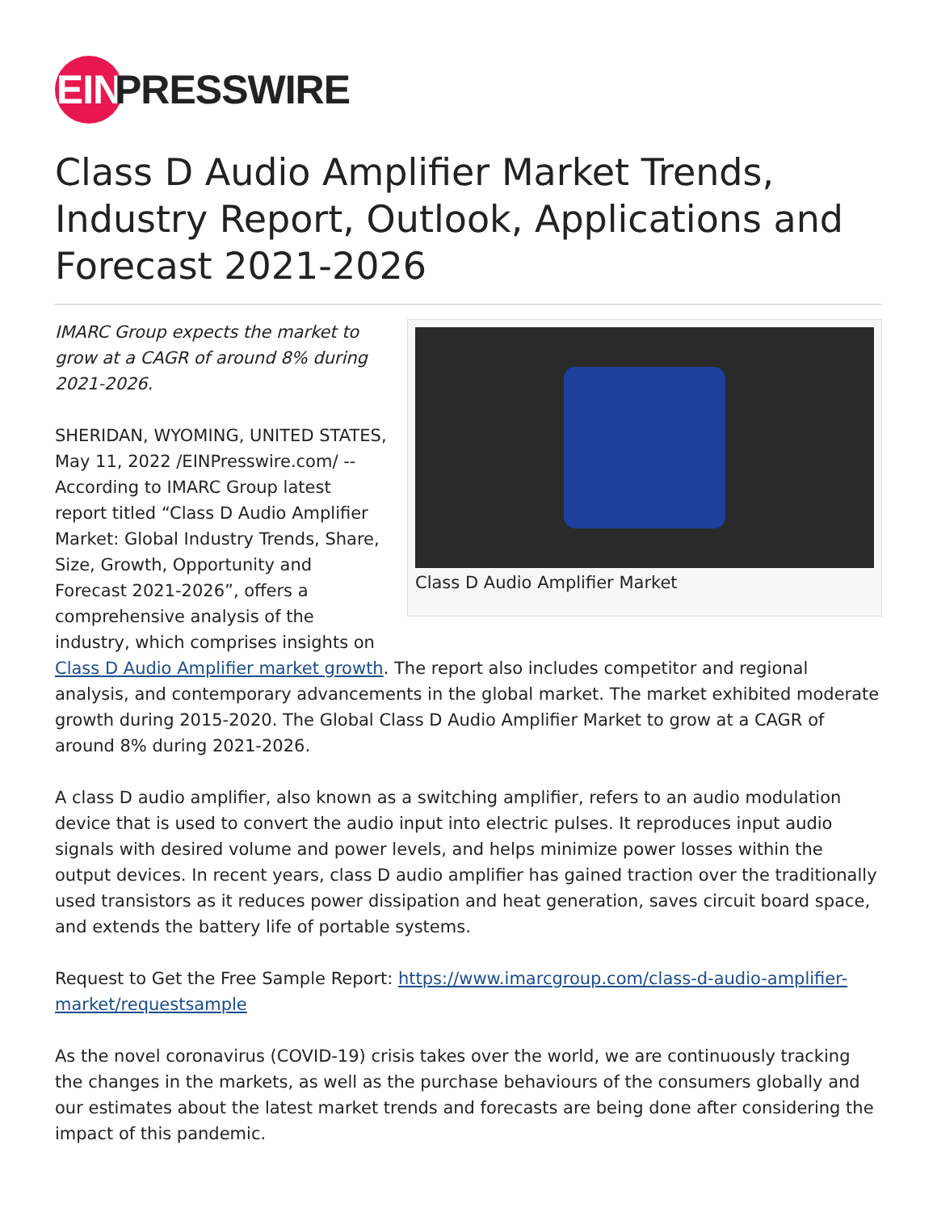EIN
PRESSWIRE
Class D Audio Amplifier Market Trends, Industry Report, Outlook, Applications and Forecast 2021-2026
Class D Audio Amplifier Market
IMARC Group expects the market to grow at a CAGR of around 8% during 2021-2026.
SHERIDAN, WYOMING, UNITED STATES, May 11, 2022 /EINPresswire.com/ -- According to IMARC Group latest report titled “Class D Audio Amplifier Market: Global Industry Trends, Share, Size, Growth, Opportunity and Forecast 2021-2026”, offers a comprehensive analysis of the industry, which comprises insights on Class D Audio Amplifier market growth. The report also includes competitor and regional analysis, and contemporary advancements in the global market. The market exhibited moderate growth during 2015-2020. The Global Class D Audio Amplifier Market to grow at a CAGR of around 8% during 2021-2026.
A class D audio amplifier, also known as a switching amplifier, refers to an audio modulation device that is used to convert the audio input into electric pulses. It reproduces input audio signals with desired volume and power levels, and helps minimize power losses within the output devices. In recent years, class D audio amplifier has gained traction over the traditionally used transistors as it reduces power dissipation and heat generation, saves circuit board space, and extends the battery life of portable systems.
Request to Get the Free Sample Report: https://www.imarcgroup.com/class-d-audio-amplifier-market/requestsample
As the novel coronavirus (COVID-19) crisis takes over the world, we are continuously tracking the changes in the markets, as well as the purchase behaviours of the consumers globally and our estimates about the latest market trends and forecasts are being done after considering the impact of this pandemic.